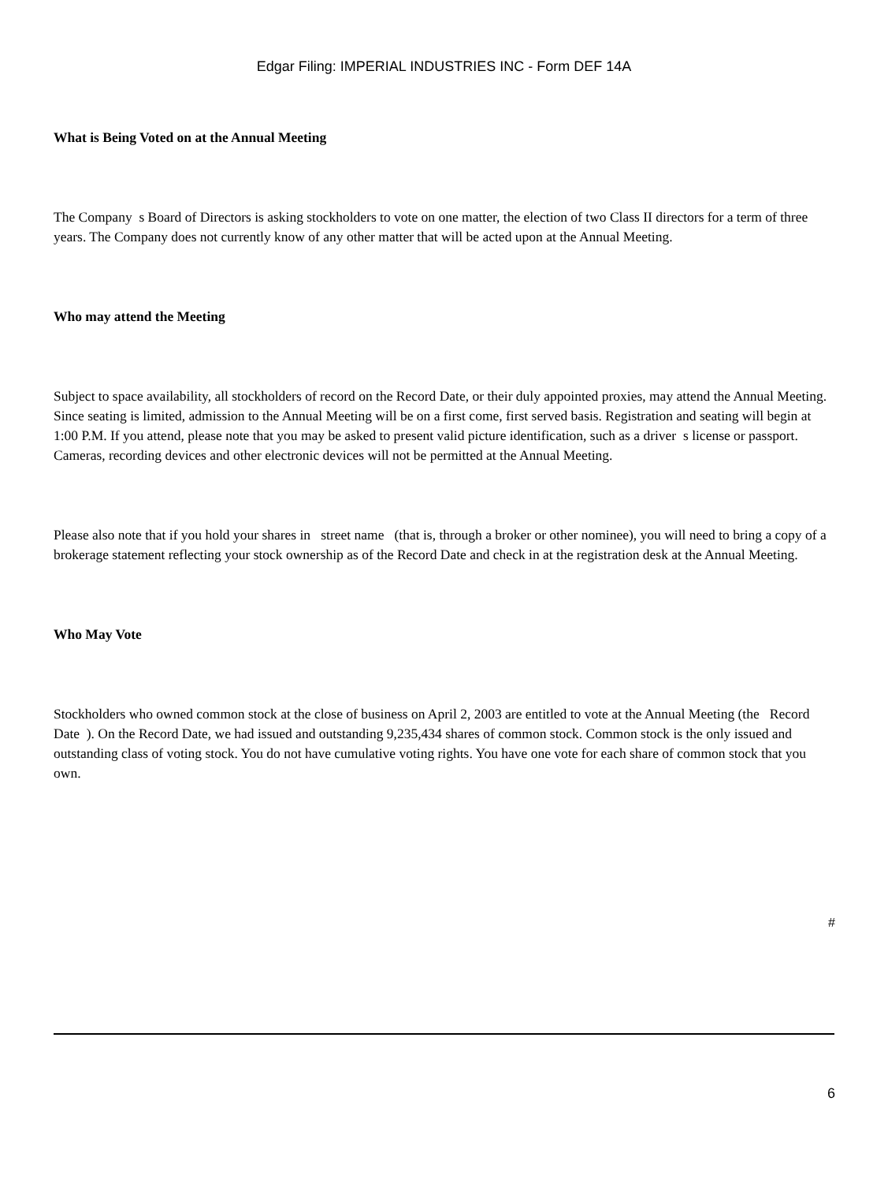Edgar Filing: IMPERIAL INDUSTRIES INC - Form DEF 14A
What is Being Voted on at the Annual Meeting
The Company s Board of Directors is asking stockholders to vote on one matter, the election of two Class II directors for a term of three years. The Company does not currently know of any other matter that will be acted upon at the Annual Meeting.
Who may attend the Meeting
Subject to space availability, all stockholders of record on the Record Date, or their duly appointed proxies, may attend the Annual Meeting. Since seating is limited, admission to the Annual Meeting will be on a first come, first served basis. Registration and seating will begin at 1:00 P.M. If you attend, please note that you may be asked to present valid picture identification, such as a driver s license or passport. Cameras, recording devices and other electronic devices will not be permitted at the Annual Meeting.
Please also note that if you hold your shares in street name (that is, through a broker or other nominee), you will need to bring a copy of a brokerage statement reflecting your stock ownership as of the Record Date and check in at the registration desk at the Annual Meeting.
Who May Vote
Stockholders who owned common stock at the close of business on April 2, 2003 are entitled to vote at the Annual Meeting (the Record Date ). On the Record Date, we had issued and outstanding 9,235,434 shares of common stock. Common stock is the only issued and outstanding class of voting stock. You do not have cumulative voting rights. You have one vote for each share of common stock that you own.
#
6